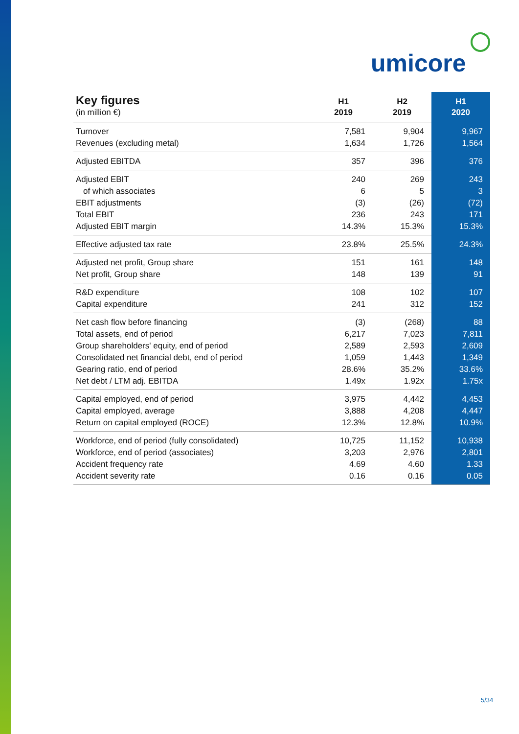umicore
| Key figures (in million €) | H1 2019 | H2 2019 | H1 2020 |
| --- | --- | --- | --- |
| Turnover | 7,581 | 9,904 | 9,967 |
| Revenues (excluding metal) | 1,634 | 1,726 | 1,564 |
| Adjusted EBITDA | 357 | 396 | 376 |
| Adjusted EBIT | 240 | 269 | 243 |
| of which associates | 6 | 5 | 3 |
| EBIT adjustments | (3) | (26) | (72) |
| Total EBIT | 236 | 243 | 171 |
| Adjusted EBIT margin | 14.3% | 15.3% | 15.3% |
| Effective adjusted tax rate | 23.8% | 25.5% | 24.3% |
| Adjusted net profit, Group share | 151 | 161 | 148 |
| Net profit, Group share | 148 | 139 | 91 |
| R&D expenditure | 108 | 102 | 107 |
| Capital expenditure | 241 | 312 | 152 |
| Net cash flow before financing | (3) | (268) | 88 |
| Total assets, end of period | 6,217 | 7,023 | 7,811 |
| Group shareholders' equity, end of period | 2,589 | 2,593 | 2,609 |
| Consolidated net financial debt, end of period | 1,059 | 1,443 | 1,349 |
| Gearing ratio, end of period | 28.6% | 35.2% | 33.6% |
| Net debt / LTM adj. EBITDA | 1.49x | 1.92x | 1.75x |
| Capital employed, end of period | 3,975 | 4,442 | 4,453 |
| Capital employed, average | 3,888 | 4,208 | 4,447 |
| Return on capital employed (ROCE) | 12.3% | 12.8% | 10.9% |
| Workforce, end of period (fully consolidated) | 10,725 | 11,152 | 10,938 |
| Workforce, end of period (associates) | 3,203 | 2,976 | 2,801 |
| Accident frequency rate | 4.69 | 4.60 | 1.33 |
| Accident severity rate | 0.16 | 0.16 | 0.05 |
5/34